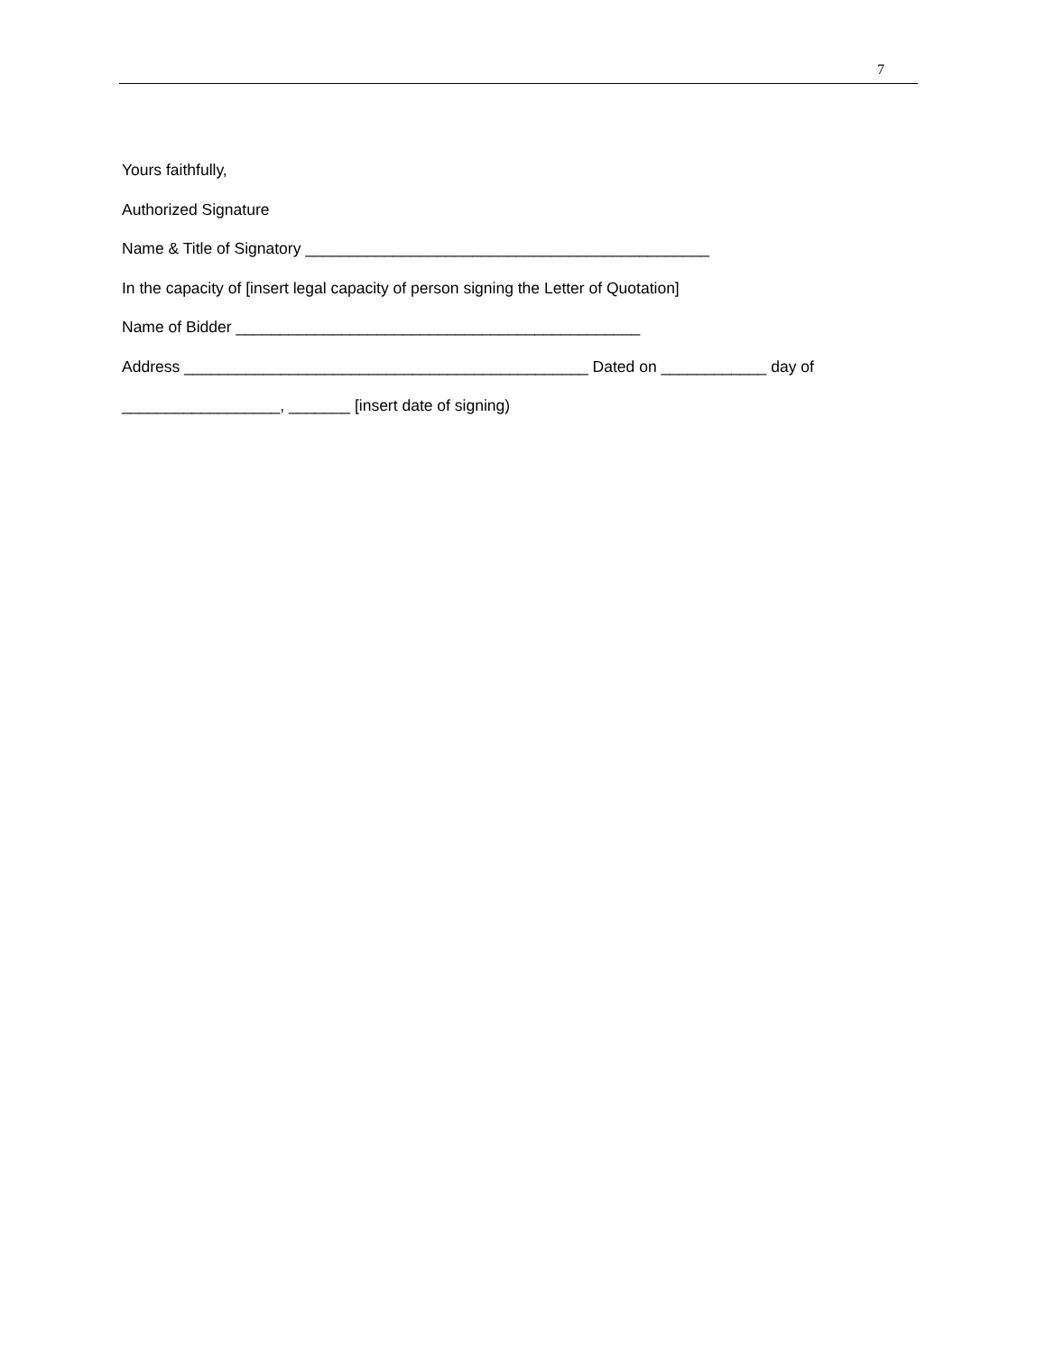7
Yours faithfully,
Authorized Signature
Name & Title of Signatory ______________________________________________
In the capacity of [insert legal capacity of person signing the Letter of Quotation]
Name of Bidder ______________________________________________
Address ______________________________________________ Dated on ____________ day of
__________________, _______ [insert date of signing)